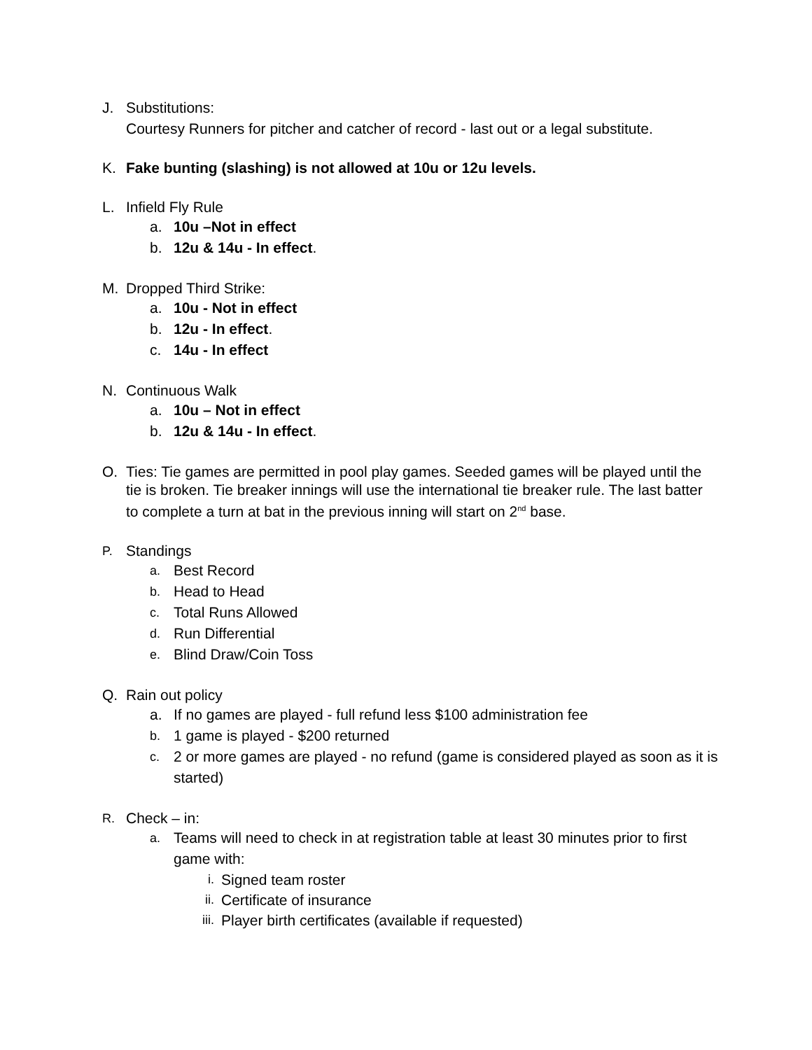J. Substitutions:
Courtesy Runners for pitcher and catcher of record - last out or a legal substitute.
K. Fake bunting (slashing) is not allowed at 10u or 12u levels.
L. Infield Fly Rule
a. 10u –Not in effect
b. 12u & 14u - In effect.
M. Dropped Third Strike:
a. 10u - Not in effect
b. 12u - In effect.
c. 14u - In effect
N. Continuous Walk
a. 10u – Not in effect
b. 12u & 14u - In effect.
O. Ties: Tie games are permitted in pool play games. Seeded games will be played until the tie is broken. Tie breaker innings will use the international tie breaker rule. The last batter to complete a turn at bat in the previous inning will start on 2<sup>nd</sup> base.
P. Standings
a. Best Record
b. Head to Head
c. Total Runs Allowed
d. Run Differential
e. Blind Draw/Coin Toss
Q. Rain out policy
a. If no games are played - full refund less $100 administration fee
b. 1 game is played - $200 returned
c. 2 or more games are played - no refund (game is considered played as soon as it is started)
R. Check – in:
a. Teams will need to check in at registration table at least 30 minutes prior to first game with:
i. Signed team roster
ii. Certificate of insurance
iii. Player birth certificates (available if requested)